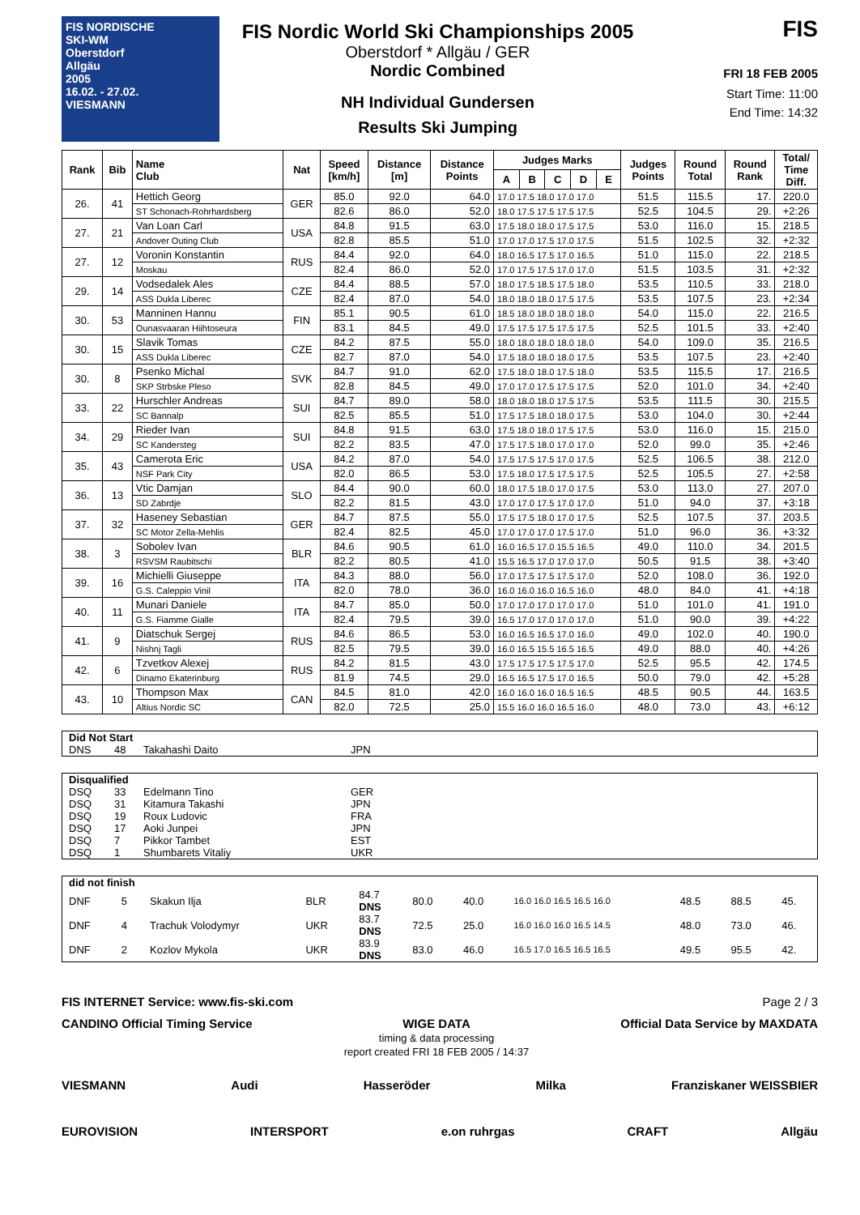FIS NORDISCHE
SKI-WM
Oberstdorf
Allgäu
2005
16.02. - 27.02.
VIESMANN
FIS Nordic World Ski Championships 2005
Oberstdorf * Allgäu / GER
Nordic Combined
NH Individual Gundersen
Results Ski Jumping
FIS
FRI 18 FEB 2005
Start Time: 11:00
End Time: 14:32
| Rank | Bib | Name Club | Nat | Speed [km/h] | Distance [m] | Distance Points | Judges Marks | | | | | Judges Points | Round Total | Round Rank | Total/ Time Diff. |
| --- | --- | --- | --- | --- | --- | --- | --- | --- | --- | --- | --- | --- | --- | --- | --- |
| | | | | | | | A | B | C | D | E | | | | |
| 26. | 41 | Hettich Georg | GER | 85.0 | 92.0 | 64.0 | 17.0 17.5 18.0 17.0 17.0 | | | | | 51.5 | 115.5 | 17. | 220.0 |
| | | ST Schonach-Rohrhardsberg | | 82.6 | 86.0 | 52.0 | 18.0 17.5 17.5 17.5 17.5 | | | | | 52.5 | 104.5 | 29. | +2:26 |
| 27. | 21 | Van Loan Carl | USA | 84.8 | 91.5 | 63.0 | 17.5 18.0 18.0 17.5 17.5 | | | | | 53.0 | 116.0 | 15. | 218.5 |
| | | Andover Outing Club | | 82.8 | 85.5 | 51.0 | 17.0 17.0 17.5 17.0 17.5 | | | | | 51.5 | 102.5 | 32. | +2:32 |
| 27. | 12 | Voronin Konstantin | RUS | 84.4 | 92.0 | 64.0 | 18.0 16.5 17.5 17.0 16.5 | | | | | 51.0 | 115.0 | 22. | 218.5 |
| | | Moskau | | 82.4 | 86.0 | 52.0 | 17.0 17.5 17.5 17.0 17.0 | | | | | 51.5 | 103.5 | 31. | +2:32 |
| 29. | 14 | Vodsedalek Ales | CZE | 84.4 | 88.5 | 57.0 | 18.0 17.5 18.5 17.5 18.0 | | | | | 53.5 | 110.5 | 33. | 218.0 |
| | | ASS Dukla Liberec | | 82.4 | 87.0 | 54.0 | 18.0 18.0 18.0 17.5 17.5 | | | | | 53.5 | 107.5 | 23. | +2:34 |
| 30. | 53 | Manninen Hannu | FIN | 85.1 | 90.5 | 61.0 | 18.5 18.0 18.0 18.0 18.0 | | | | | 54.0 | 115.0 | 22. | 216.5 |
| | | Ounasvaaran Hiihtoseura | | 83.1 | 84.5 | 49.0 | 17.5 17.5 17.5 17.5 17.5 | | | | | 52.5 | 101.5 | 33. | +2:40 |
| 30. | 15 | Slavik Tomas | CZE | 84.2 | 87.5 | 55.0 | 18.0 18.0 18.0 18.0 18.0 | | | | | 54.0 | 109.0 | 35. | 216.5 |
| | | ASS Dukla Liberec | | 82.7 | 87.0 | 54.0 | 17.5 18.0 18.0 18.0 17.5 | | | | | 53.5 | 107.5 | 23. | +2:40 |
| 30. | 8 | Psenko Michal | SVK | 84.7 | 91.0 | 62.0 | 17.5 18.0 18.0 17.5 18.0 | | | | | 53.5 | 115.5 | 17. | 216.5 |
| | | SKP Strbske Pleso | | 82.8 | 84.5 | 49.0 | 17.0 17.0 17.5 17.5 17.5 | | | | | 52.0 | 101.0 | 34. | +2:40 |
| 33. | 22 | Hurschler Andreas | SUI | 84.7 | 89.0 | 58.0 | 18.0 18.0 18.0 17.5 17.5 | | | | | 53.5 | 111.5 | 30. | 215.5 |
| | | SC Bannalp | | 82.5 | 85.5 | 51.0 | 17.5 17.5 18.0 18.0 17.5 | | | | | 53.0 | 104.0 | 30. | +2:44 |
| 34. | 29 | Rieder Ivan | SUI | 84.8 | 91.5 | 63.0 | 17.5 18.0 18.0 17.5 17.5 | | | | | 53.0 | 116.0 | 15. | 215.0 |
| | | SC Kandersteg | | 82.2 | 83.5 | 47.0 | 17.5 17.5 18.0 17.0 17.0 | | | | | 52.0 | 99.0 | 35. | +2:46 |
| 35. | 43 | Camerota Eric | USA | 84.2 | 87.0 | 54.0 | 17.5 17.5 17.5 17.0 17.5 | | | | | 52.5 | 106.5 | 38. | 212.0 |
| | | NSF Park City | | 82.0 | 86.5 | 53.0 | 17.5 18.0 17.5 17.5 17.5 | | | | | 52.5 | 105.5 | 27. | +2:58 |
| 36. | 13 | Vtic Damjan | SLO | 84.4 | 90.0 | 60.0 | 18.0 17.5 18.0 17.0 17.5 | | | | | 53.0 | 113.0 | 27. | 207.0 |
| | | SD Zabrdje | | 82.2 | 81.5 | 43.0 | 17.0 17.0 17.5 17.0 17.0 | | | | | 51.0 | 94.0 | 37. | +3:18 |
| 37. | 32 | Haseney Sebastian | GER | 84.7 | 87.5 | 55.0 | 17.5 17.5 18.0 17.0 17.5 | | | | | 52.5 | 107.5 | 37. | 203.5 |
| | | SC Motor Zella-Mehlis | | 82.4 | 82.5 | 45.0 | 17.0 17.0 17.0 17.5 17.0 | | | | | 51.0 | 96.0 | 36. | +3:32 |
| 38. | 3 | Sobolev Ivan | BLR | 84.6 | 90.5 | 61.0 | 16.0 16.5 17.0 15.5 16.5 | | | | | 49.0 | 110.0 | 34. | 201.5 |
| | | RSVSM Raubitschi | | 82.2 | 80.5 | 41.0 | 15.5 16.5 17.0 17.0 17.0 | | | | | 50.5 | 91.5 | 38. | +3:40 |
| 39. | 16 | Michielli Giuseppe | ITA | 84.3 | 88.0 | 56.0 | 17.0 17.5 17.5 17.5 17.0 | | | | | 52.0 | 108.0 | 36. | 192.0 |
| | | G.S. Caleppio Vinil | | 82.0 | 78.0 | 36.0 | 16.0 16.0 16.0 16.5 16.0 | | | | | 48.0 | 84.0 | 41. | +4:18 |
| 40. | 11 | Munari Daniele | ITA | 84.7 | 85.0 | 50.0 | 17.0 17.0 17.0 17.0 17.0 | | | | | 51.0 | 101.0 | 41. | 191.0 |
| | | G.S. Fiamme Gialle | | 82.4 | 79.5 | 39.0 | 16.5 17.0 17.0 17.0 17.0 | | | | | 51.0 | 90.0 | 39. | +4:22 |
| 41. | 9 | Diatschuk Sergej | RUS | 84.6 | 86.5 | 53.0 | 16.0 16.5 16.5 17.0 16.0 | | | | | 49.0 | 102.0 | 40. | 190.0 |
| | | Nishnj Tagli | | 82.5 | 79.5 | 39.0 | 16.0 16.5 15.5 16.5 16.5 | | | | | 49.0 | 88.0 | 40. | +4:26 |
| 42. | 6 | Tzvetkov Alexej | RUS | 84.2 | 81.5 | 43.0 | 17.5 17.5 17.5 17.5 17.0 | | | | | 52.5 | 95.5 | 42. | 174.5 |
| | | Dinamo Ekaterinburg | | 81.9 | 74.5 | 29.0 | 16.5 16.5 17.5 17.0 16.5 | | | | | 50.0 | 79.0 | 42. | +5:28 |
| 43. | 10 | Thompson Max | CAN | 84.5 | 81.0 | 42.0 | 16.0 16.0 16.0 16.5 16.5 | | | | | 48.5 | 90.5 | 44. | 163.5 |
| | | Altius Nordic SC | | 82.0 | 72.5 | 25.0 | 15.5 16.0 16.0 16.5 16.0 | | | | | 48.0 | 73.0 | 43. | +6:12 |
| Did Not Start | | | |
| --- | --- | --- | --- |
| DNS | 48 | Takahashi Daito | JPN |
| Disqualified | | | |
| --- | --- | --- | --- |
| DSQ | 33 | Edelmann Tino | GER |
| DSQ | 31 | Kitamura Takashi | JPN |
| DSQ | 19 | Roux Ludovic | FRA |
| DSQ | 17 | Aoki Junpei | JPN |
| DSQ | 7 | Pikkor Tambet | EST |
| DSQ | 1 | Shumbarets Vitaliy | UKR |
| did not finish | | | | | | | | | | |
| --- | --- | --- | --- | --- | --- | --- | --- | --- | --- | --- |
| DNF | 5 | Skakun Ilja | BLR | 84.7 DNS | 80.0 | 40.0 | 16.0 16.0 16.5 16.5 16.0 | 48.5 | 88.5 | 45. |
| DNF | 4 | Trachuk Volodymyr | UKR | 83.7 DNS | 72.5 | 25.0 | 16.0 16.0 16.0 16.5 14.5 | 48.0 | 73.0 | 46. |
| DNF | 2 | Kozlov Mykola | UKR | 83.9 DNS | 83.0 | 46.0 | 16.5 17.0 16.5 16.5 16.5 | 49.5 | 95.5 | 42. |
FIS INTERNET Service: www.fis-ski.com Page 2 / 3
CANDINO Official Timing Service WIGE DATA
timing & data processing
report created FRI 18 FEB 2005 / 14:37 Official Data Service by MAXDATA
VIESMANN Audi Hasseröder Milka Franziskaner WEISSBIER
EUROVISION INTERSPORT e.on ruhrgas CRAFT Allgäu